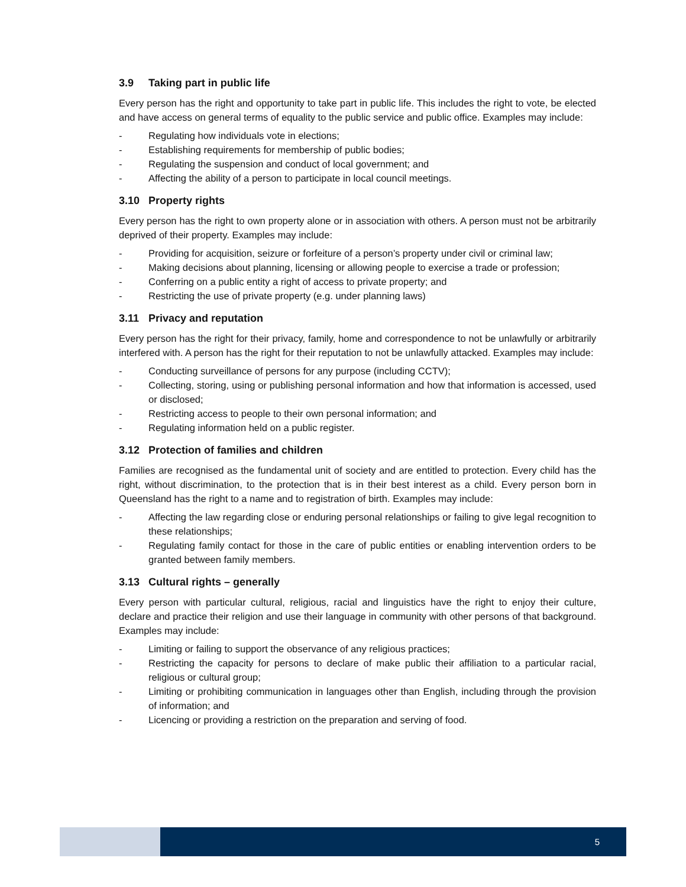3.9 Taking part in public life
Every person has the right and opportunity to take part in public life. This includes the right to vote, be elected and have access on general terms of equality to the public service and public office. Examples may include:
- Regulating how individuals vote in elections;
- Establishing requirements for membership of public bodies;
- Regulating the suspension and conduct of local government; and
- Affecting the ability of a person to participate in local council meetings.
3.10 Property rights
Every person has the right to own property alone or in association with others. A person must not be arbitrarily deprived of their property. Examples may include:
- Providing for acquisition, seizure or forfeiture of a person’s property under civil or criminal law;
- Making decisions about planning, licensing or allowing people to exercise a trade or profession;
- Conferring on a public entity a right of access to private property; and
- Restricting the use of private property (e.g. under planning laws)
3.11 Privacy and reputation
Every person has the right for their privacy, family, home and correspondence to not be unlawfully or arbitrarily interfered with. A person has the right for their reputation to not be unlawfully attacked. Examples may include:
- Conducting surveillance of persons for any purpose (including CCTV);
- Collecting, storing, using or publishing personal information and how that information is accessed, used or disclosed;
- Restricting access to people to their own personal information; and
- Regulating information held on a public register.
3.12 Protection of families and children
Families are recognised as the fundamental unit of society and are entitled to protection. Every child has the right, without discrimination, to the protection that is in their best interest as a child. Every person born in Queensland has the right to a name and to registration of birth. Examples may include:
- Affecting the law regarding close or enduring personal relationships or failing to give legal recognition to these relationships;
- Regulating family contact for those in the care of public entities or enabling intervention orders to be granted between family members.
3.13 Cultural rights – generally
Every person with particular cultural, religious, racial and linguistics have the right to enjoy their culture, declare and practice their religion and use their language in community with other persons of that background. Examples may include:
- Limiting or failing to support the observance of any religious practices;
- Restricting the capacity for persons to declare of make public their affiliation to a particular racial, religious or cultural group;
- Limiting or prohibiting communication in languages other than English, including through the provision of information; and
- Licencing or providing a restriction on the preparation and serving of food.
5